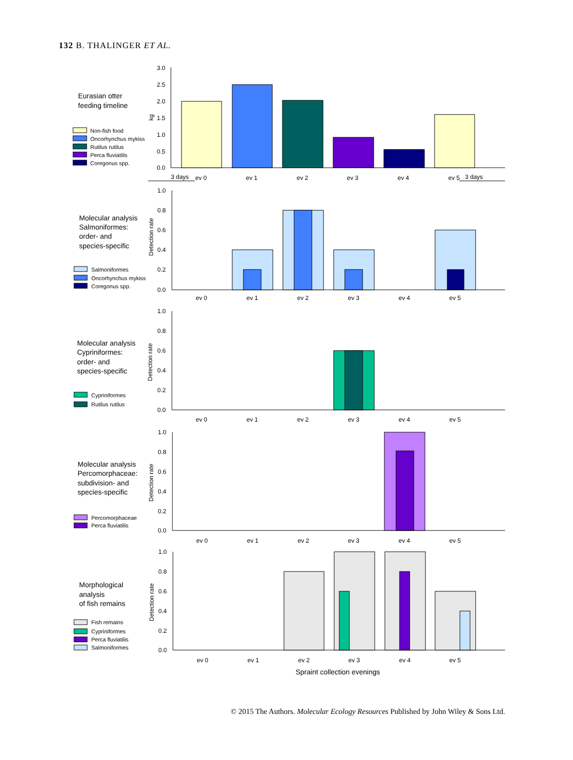132 B. THALINGER ET AL.
Eurasian otter
feeding timeline
Non-fish food
Oncorhynchus mykiss
Rutilus rutilus
Perca fluviatilis
Coregonus spp.
kg
3.0
2.5
2.0
1.5
1.0
0.5
0.0
3 days
ev 0
ev 1
ev 2
ev 3
ev 4
ev 5
3 days
Molecular analysis
Salmoniformes:
order- and
species-specific
Salmoniformes
Oncorhynchus mykiss
Coregonus spp.
Detection rate
1.0
0.8
0.6
0.4
0.2
0.0
ev 0
ev 1
ev 2
ev 3
ev 4
ev 5
Molecular analysis
Cypriniformes:
order- and
species-specific
Cypriniformes
Rutilus rutilus
Detection rate
1.0
0.8
0.6
0.4
0.2
0.0
ev 0
ev 1
ev 2
ev 3
ev 4
ev 5
Molecular analysis
Percomorphaceae:
subdivision- and
species-specific
Percomorphaceae
Perca fluviatilis
Detection rate
1.0
0.8
0.6
0.4
0.2
0.0
ev 0
ev 1
ev 2
ev 3
ev 4
ev 5
Morphological
analysis
of fish remains
Fish remains
Cypriniformes
Perca fluviatilis
Salmoniformes
Detection rate
1.0
0.8
0.6
0.4
0.2
0.0
ev 0
ev 1
ev 2
ev 3
ev 4
ev 5
Spraint collection evenings
© 2015 The Authors. Molecular Ecology Resources Published by John Wiley & Sons Ltd.